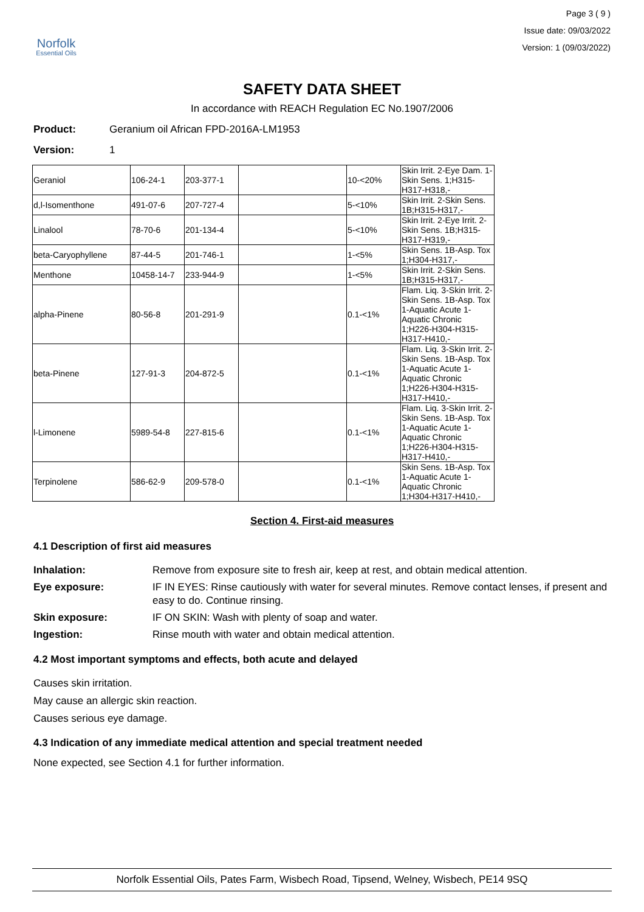Norfolk
Essential Oils
Page 3 ( 9 )
Issue date: 09/03/2022
Version: 1 (09/03/2022)
SAFETY DATA SHEET
In accordance with REACH Regulation EC No.1907/2006
Product: Geranium oil African FPD-2016A-LM1953
Version: 1
| Geraniol | 106-24-1 | 203-377-1 | | 10-<20% | Skin Irrit. 2-Eye Dam. 1-Skin Sens. 1;H315-H317-H318,- |
| d,l-Isomenthone | 491-07-6 | 207-727-4 | | 5-<10% | Skin Irrit. 2-Skin Sens. 1B;H315-H317,- |
| Linalool | 78-70-6 | 201-134-4 | | 5-<10% | Skin Irrit. 2-Eye Irrit. 2-Skin Sens. 1B;H315-H317-H319,- |
| beta-Caryophyllene | 87-44-5 | 201-746-1 | | 1-<5% | Skin Sens. 1B-Asp. Tox 1;H304-H317,- |
| Menthone | 10458-14-7 | 233-944-9 | | 1-<5% | Skin Irrit. 2-Skin Sens. 1B;H315-H317,- |
| alpha-Pinene | 80-56-8 | 201-291-9 | | 0.1-<1% | Flam. Liq. 3-Skin Irrit. 2-Skin Sens. 1B-Asp. Tox 1-Aquatic Acute 1-Aquatic Chronic 1;H226-H304-H315-H317-H410,- |
| beta-Pinene | 127-91-3 | 204-872-5 | | 0.1-<1% | Flam. Liq. 3-Skin Irrit. 2-Skin Sens. 1B-Asp. Tox 1-Aquatic Acute 1-Aquatic Chronic 1;H226-H304-H315-H317-H410,- |
| l-Limonene | 5989-54-8 | 227-815-6 | | 0.1-<1% | Flam. Liq. 3-Skin Irrit. 2-Skin Sens. 1B-Asp. Tox 1-Aquatic Acute 1-Aquatic Chronic 1;H226-H304-H315-H317-H410,- |
| Terpinolene | 586-62-9 | 209-578-0 | | 0.1-<1% | Skin Sens. 1B-Asp. Tox 1-Aquatic Acute 1-Aquatic Chronic 1;H304-H317-H410,- |
Section 4. First-aid measures
4.1 Description of first aid measures
Inhalation: Remove from exposure site to fresh air, keep at rest, and obtain medical attention.
Eye exposure: IF IN EYES: Rinse cautiously with water for several minutes. Remove contact lenses, if present and easy to do. Continue rinsing.
Skin exposure: IF ON SKIN: Wash with plenty of soap and water.
Ingestion: Rinse mouth with water and obtain medical attention.
4.2 Most important symptoms and effects, both acute and delayed
Causes skin irritation.
May cause an allergic skin reaction.
Causes serious eye damage.
4.3 Indication of any immediate medical attention and special treatment needed
None expected, see Section 4.1 for further information.
Norfolk Essential Oils, Pates Farm, Wisbech Road, Tipsend, Welney, Wisbech, PE14 9SQ